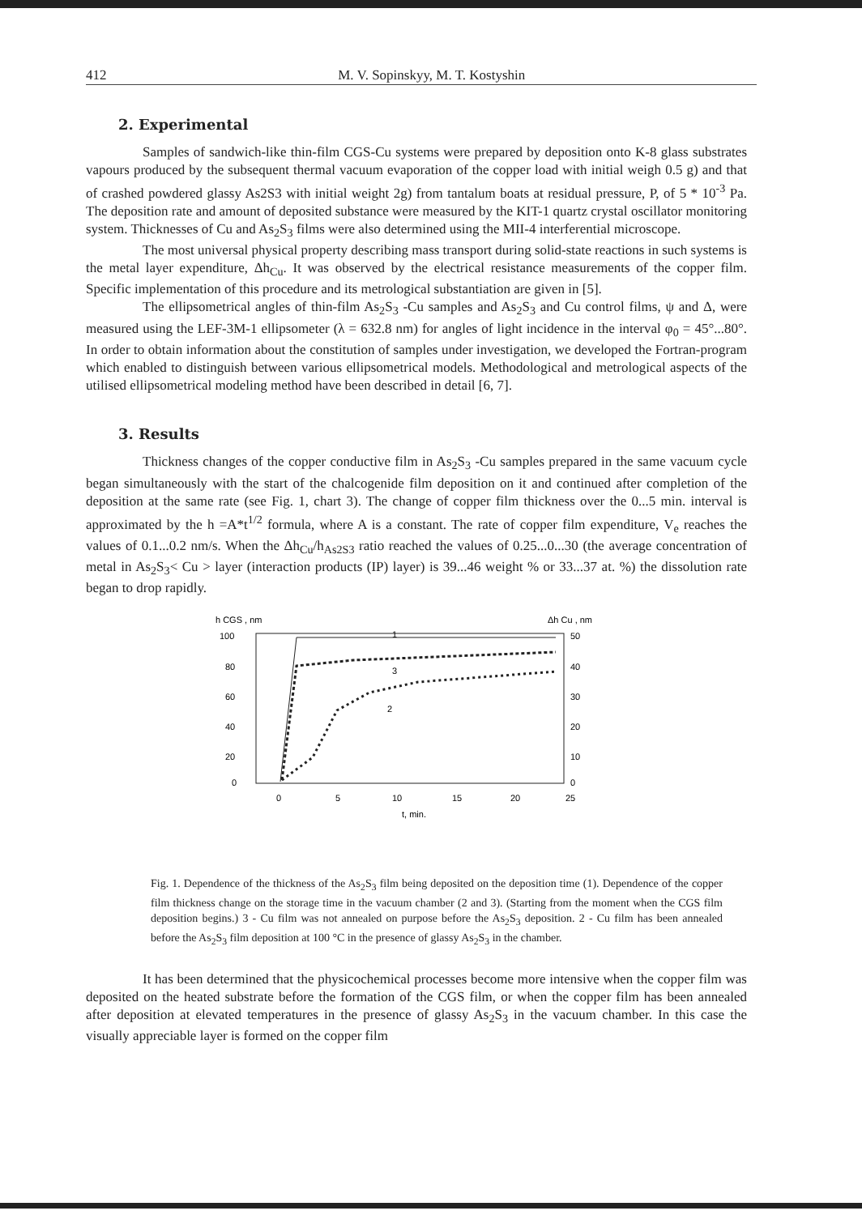412 M. V. Sopinskyy, M. T. Kostyshin
2. Experimental
Samples of sandwich-like thin-film CGS-Cu systems were prepared by deposition onto K-8 glass substrates vapours produced by the subsequent thermal vacuum evaporation of the copper load with initial weigh 0.5 g) and that of crashed powdered glassy As2S3 with initial weight 2g) from tantalum boats at residual pressure, P, of 5 * 10<sup>-3</sup> Pa. The deposition rate and amount of deposited substance were measured by the KIT-1 quartz crystal oscillator monitoring system. Thicknesses of Cu and As<sub>2</sub>S<sub>3</sub> films were also determined using the MII-4 interferential microscope.
The most universal physical property describing mass transport during solid-state reactions in such systems is the metal layer expenditure, Δh<sub>Cu</sub>. It was observed by the electrical resistance measurements of the copper film. Specific implementation of this procedure and its metrological substantiation are given in [5].
The ellipsometrical angles of thin-film As<sub>2</sub>S<sub>3</sub> -Cu samples and As<sub>2</sub>S<sub>3</sub> and Cu control films, ψ and Δ, were measured using the LEF-3M-1 ellipsometer (λ = 632.8 nm) for angles of light incidence in the interval φ<sub>0</sub> = 45°...80°. In order to obtain information about the constitution of samples under investigation, we developed the Fortran-program which enabled to distinguish between various ellipsometrical models. Methodological and metrological aspects of the utilised ellipsometrical modeling method have been described in detail [6, 7].
3. Results
Thickness changes of the copper conductive film in As<sub>2</sub>S<sub>3</sub> -Cu samples prepared in the same vacuum cycle began simultaneously with the start of the chalcogenide film deposition on it and continued after completion of the deposition at the same rate (see Fig. 1, chart 3). The change of copper film thickness over the 0...5 min. interval is approximated by the h =A*t<sup>1/2</sup> formula, where A is a constant. The rate of copper film expenditure, V<sub>e</sub> reaches the values of 0.1...0.2 nm/s. When the Δh<sub>Cu</sub>/h<sub>As2S3</sub> ratio reached the values of 0.25...0...30 (the average concentration of metal in As<sub>2</sub>S<sub>3</sub>< Cu > layer (interaction products (IP) layer) is 39...46 weight % or 33...37 at. %) the dissolution rate began to drop rapidly.
h CGS , nm
Δh Cu , nm
100
80
60
40
20
0
50
40
30
20
10
0
0
5
10
15
20
25
t, min.
1
3
2
Fig. 1. Dependence of the thickness of the As<sub>2</sub>S<sub>3</sub> film being deposited on the deposition time (1). Dependence of the copper film thickness change on the storage time in the vacuum chamber (2 and 3). (Starting from the moment when the CGS film deposition begins.) 3 - Cu film was not annealed on purpose before the As<sub>2</sub>S<sub>3</sub> deposition. 2 - Cu film has been annealed before the As<sub>2</sub>S<sub>3</sub> film deposition at 100 °C in the presence of glassy As<sub>2</sub>S<sub>3</sub> in the chamber.
It has been determined that the physicochemical processes become more intensive when the copper film was deposited on the heated substrate before the formation of the CGS film, or when the copper film has been annealed after deposition at elevated temperatures in the presence of glassy As<sub>2</sub>S<sub>3</sub> in the vacuum chamber. In this case the visually appreciable layer is formed on the copper film